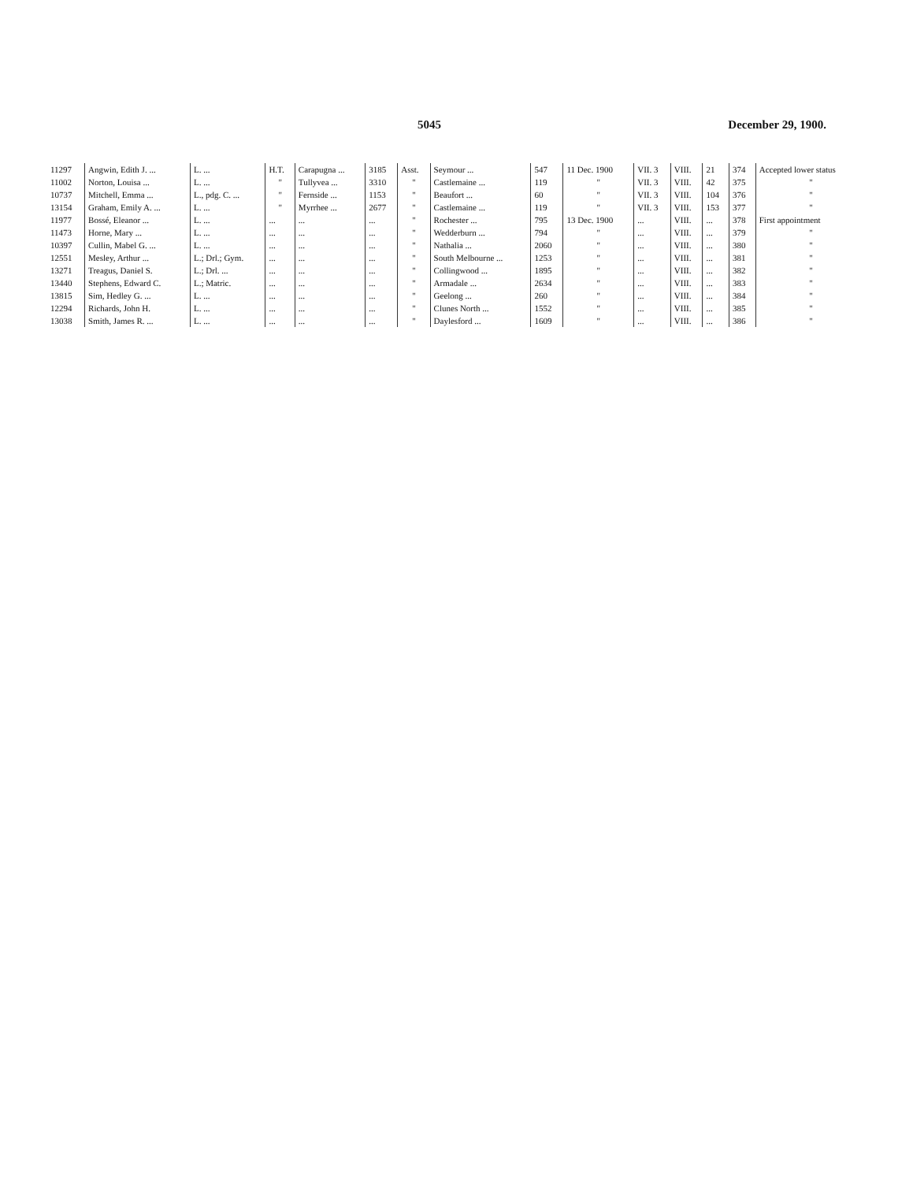5045 December 29, 1900.
| 11297 | Angwin, Edith J. ... | L. ... | H.T. | Carapugna ... | 3185 | Asst. | Seymour ... | 547 | 11 Dec. 1900 | VII. 3 | VIII. | 21 | 374 | Accepted lower status |
| 11002 | Norton, Louisa ... | L. ... | " | Tullyvea ... | 3310 | " | Castlemaine ... | 119 | " | VII. 3 | VIII. | 42 | 375 | " |
| 10737 | Mitchell, Emma ... | L., pdg. C. ... | " | Fernside ... | 1153 | " | Beaufort ... | 60 | " | VII. 3 | VIII. | 104 | 376 | " |
| 13154 | Graham, Emily A. ... | L. ... | " | Myrrhee ... | 2677 | " | Castlemaine ... | 119 | " | VII. 3 | VIII. | 153 | 377 | " |
| 11977 | Bossé, Eleanor ... | L. ... | ... | ... | ... | " | Rochester ... | 795 | 13 Dec. 1900 | ... | VIII. | ... | 378 | First appointment |
| 11473 | Horne, Mary ... | L. ... | ... | ... | ... | " | Wedderburn ... | 794 | " | ... | VIII. | ... | 379 | " |
| 10397 | Cullin, Mabel G. ... | L. ... | ... | ... | ... | " | Nathalia ... | 2060 | " | ... | VIII. | ... | 380 | " |
| 12551 | Mesley, Arthur ... | L.; Drl.; Gym. | ... | ... | ... | " | South Melbourne ... | 1253 | " | ... | VIII. | ... | 381 | " |
| 13271 | Treagus, Daniel S. | L.; Drl. ... | ... | ... | ... | " | Collingwood ... | 1895 | " | ... | VIII. | ... | 382 | " |
| 13440 | Stephens, Edward C. | L.; Matric. | ... | ... | ... | " | Armadale ... | 2634 | " | ... | VIII. | ... | 383 | " |
| 13815 | Sim, Hedley G. ... | L. ... | ... | ... | ... | " | Geelong ... | 260 | " | ... | VIII. | ... | 384 | " |
| 12294 | Richards, John H. | L. ... | ... | ... | ... | " | Clunes North ... | 1552 | " | ... | VIII. | ... | 385 | " |
| 13038 | Smith, James R. ... | L. ... | ... | ... | ... | " | Daylesford ... | 1609 | " | ... | VIII. | ... | 386 | " |